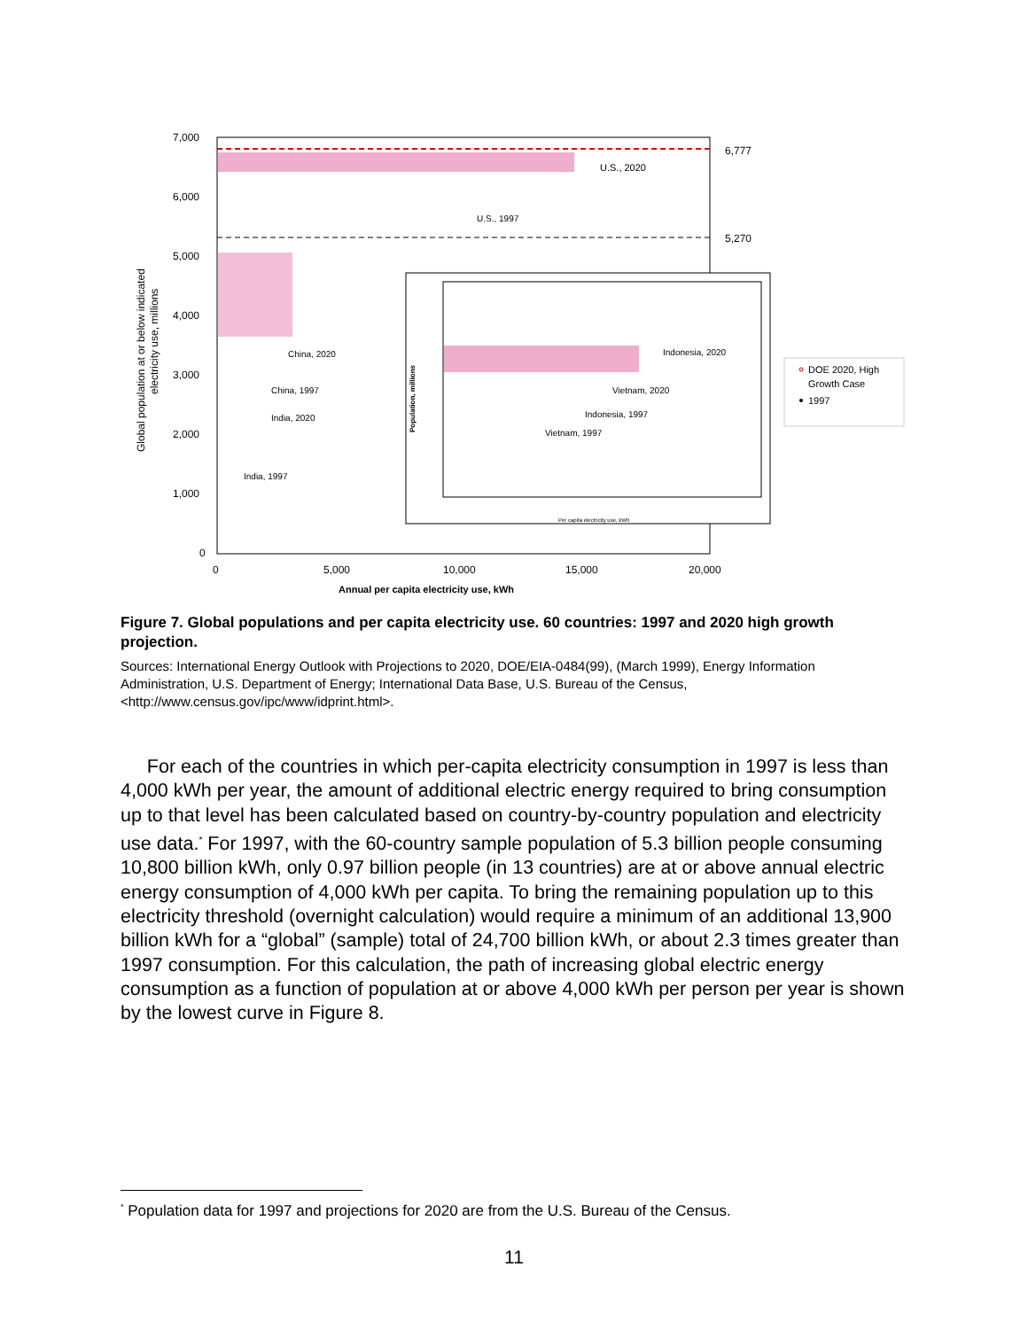7,000
6,000
5,000
4,000
3,000
2,000
1,000
0
0
5,000
10,000
15,000
20,000
Annual per capita electricity use, kWh
Global population at or below indicated
electricity use, millions
6,777
5,270
U.S., 2020
U.S., 1997
China, 2020
China, 1997
India, 2020
India, 1997
Indonesia, 2020
Vietnam, 2020
Indonesia, 1997
Vietnam, 1997
Per capita electricity use, kWh
Population, millions
DOE 2020, High
Growth Case
1997
Figure 7. Global populations and per capita electricity use. 60 countries: 1997 and 2020 high growth projection.
Sources: International Energy Outlook with Projections to 2020, DOE/EIA-0484(99), (March 1999), Energy Information Administration, U.S. Department of Energy; International Data Base, U.S. Bureau of the Census, <http://www.census.gov/ipc/www/idprint.html>.
For each of the countries in which per-capita electricity consumption in 1997 is less than 4,000 kWh per year, the amount of additional electric energy required to bring consumption up to that level has been calculated based on country-by-country population and electricity use data.<sup>*</sup> For 1997, with the 60-country sample population of 5.3 billion people consuming 10,800 billion kWh, only 0.97 billion people (in 13 countries) are at or above annual electric energy consumption of 4,000 kWh per capita. To bring the remaining population up to this electricity threshold (overnight calculation) would require a minimum of an additional 13,900 billion kWh for a “global” (sample) total of 24,700 billion kWh, or about 2.3 times greater than 1997 consumption. For this calculation, the path of increasing global electric energy consumption as a function of population at or above 4,000 kWh per person per year is shown by the lowest curve in Figure 8.
<sup>*</sup> Population data for 1997 and projections for 2020 are from the U.S. Bureau of the Census.
11